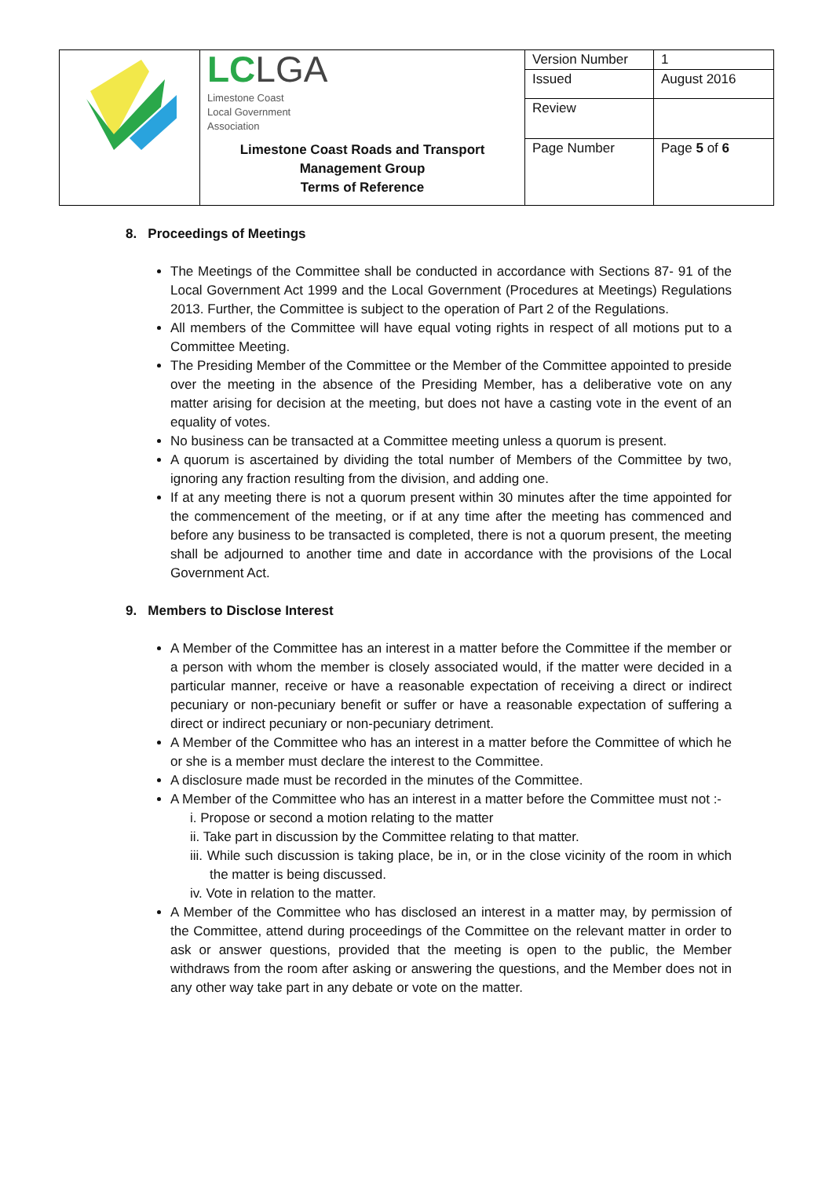| | LC LGA Limestone Coast Local Government Association | Version Number | 1 |
| | | Issued | August 2016 |
| | | Review | |
| | Limestone Coast Roads and Transport Management Group Terms of Reference | Page Number | Page 5 of 6 |
8. Proceedings of Meetings
The Meetings of the Committee shall be conducted in accordance with Sections 87- 91 of the Local Government Act 1999 and the Local Government (Procedures at Meetings) Regulations 2013. Further, the Committee is subject to the operation of Part 2 of the Regulations.
All members of the Committee will have equal voting rights in respect of all motions put to a Committee Meeting.
The Presiding Member of the Committee or the Member of the Committee appointed to preside over the meeting in the absence of the Presiding Member, has a deliberative vote on any matter arising for decision at the meeting, but does not have a casting vote in the event of an equality of votes.
No business can be transacted at a Committee meeting unless a quorum is present.
A quorum is ascertained by dividing the total number of Members of the Committee by two, ignoring any fraction resulting from the division, and adding one.
If at any meeting there is not a quorum present within 30 minutes after the time appointed for the commencement of the meeting, or if at any time after the meeting has commenced and before any business to be transacted is completed, there is not a quorum present, the meeting shall be adjourned to another time and date in accordance with the provisions of the Local Government Act.
9. Members to Disclose Interest
A Member of the Committee has an interest in a matter before the Committee if the member or a person with whom the member is closely associated would, if the matter were decided in a particular manner, receive or have a reasonable expectation of receiving a direct or indirect pecuniary or non-pecuniary benefit or suffer or have a reasonable expectation of suffering a direct or indirect pecuniary or non-pecuniary detriment.
A Member of the Committee who has an interest in a matter before the Committee of which he or she is a member must declare the interest to the Committee.
A disclosure made must be recorded in the minutes of the Committee.
A Member of the Committee who has an interest in a matter before the Committee must not :-
i. Propose or second a motion relating to the matter
ii. Take part in discussion by the Committee relating to that matter.
iii. While such discussion is taking place, be in, or in the close vicinity of the room in which the matter is being discussed.
iv. Vote in relation to the matter.
A Member of the Committee who has disclosed an interest in a matter may, by permission of the Committee, attend during proceedings of the Committee on the relevant matter in order to ask or answer questions, provided that the meeting is open to the public, the Member withdraws from the room after asking or answering the questions, and the Member does not in any other way take part in any debate or vote on the matter.